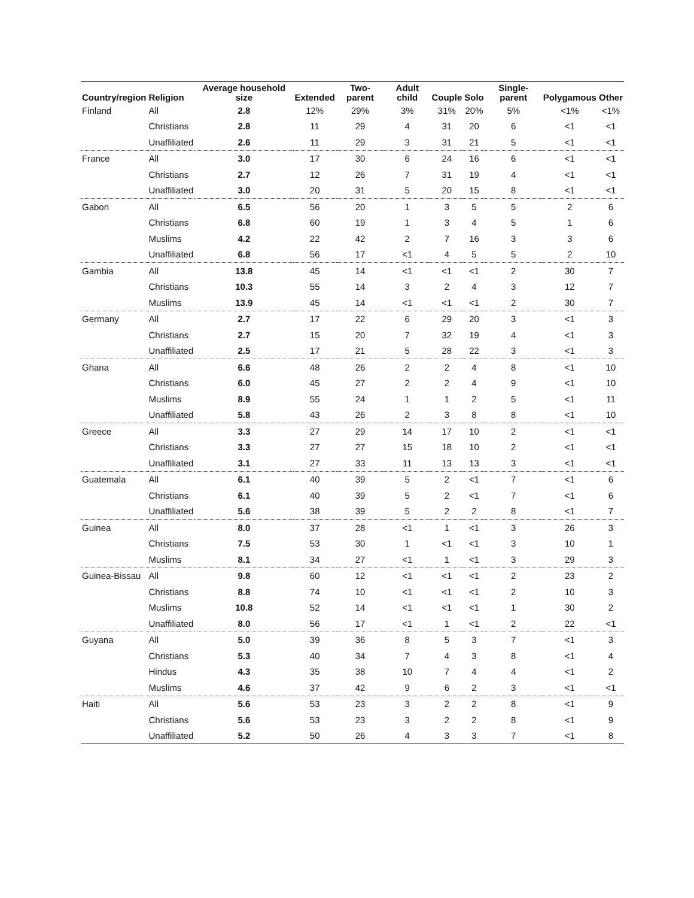| Country/region | Religion | Average household size | Extended | Two-parent | Adult child | Couple | Solo | Single-parent | Polygamous | Other |
| --- | --- | --- | --- | --- | --- | --- | --- | --- | --- | --- |
| Finland | All | 2.8 | 12% | 29% | 3% | 31% | 20% | 5% | <1% | <1% |
| | Christians | 2.8 | 11 | 29 | 4 | 31 | 20 | 6 | <1 | <1 |
| | Unaffiliated | 2.6 | 11 | 29 | 3 | 31 | 21 | 5 | <1 | <1 |
| France | All | 3.0 | 17 | 30 | 6 | 24 | 16 | 6 | <1 | <1 |
| | Christians | 2.7 | 12 | 26 | 7 | 31 | 19 | 4 | <1 | <1 |
| | Unaffiliated | 3.0 | 20 | 31 | 5 | 20 | 15 | 8 | <1 | <1 |
| Gabon | All | 6.5 | 56 | 20 | 1 | 3 | 5 | 5 | 2 | 6 |
| | Christians | 6.8 | 60 | 19 | 1 | 3 | 4 | 5 | 1 | 6 |
| | Muslims | 4.2 | 22 | 42 | 2 | 7 | 16 | 3 | 3 | 6 |
| | Unaffiliated | 6.8 | 56 | 17 | <1 | 4 | 5 | 5 | 2 | 10 |
| Gambia | All | 13.8 | 45 | 14 | <1 | <1 | <1 | 2 | 30 | 7 |
| | Christians | 10.3 | 55 | 14 | 3 | 2 | 4 | 3 | 12 | 7 |
| | Muslims | 13.9 | 45 | 14 | <1 | <1 | <1 | 2 | 30 | 7 |
| Germany | All | 2.7 | 17 | 22 | 6 | 29 | 20 | 3 | <1 | 3 |
| | Christians | 2.7 | 15 | 20 | 7 | 32 | 19 | 4 | <1 | 3 |
| | Unaffiliated | 2.5 | 17 | 21 | 5 | 28 | 22 | 3 | <1 | 3 |
| Ghana | All | 6.6 | 48 | 26 | 2 | 2 | 4 | 8 | <1 | 10 |
| | Christians | 6.0 | 45 | 27 | 2 | 2 | 4 | 9 | <1 | 10 |
| | Muslims | 8.9 | 55 | 24 | 1 | 1 | 2 | 5 | <1 | 11 |
| | Unaffiliated | 5.8 | 43 | 26 | 2 | 3 | 8 | 8 | <1 | 10 |
| Greece | All | 3.3 | 27 | 29 | 14 | 17 | 10 | 2 | <1 | <1 |
| | Christians | 3.3 | 27 | 27 | 15 | 18 | 10 | 2 | <1 | <1 |
| | Unaffiliated | 3.1 | 27 | 33 | 11 | 13 | 13 | 3 | <1 | <1 |
| Guatemala | All | 6.1 | 40 | 39 | 5 | 2 | <1 | 7 | <1 | 6 |
| | Christians | 6.1 | 40 | 39 | 5 | 2 | <1 | 7 | <1 | 6 |
| | Unaffiliated | 5.6 | 38 | 39 | 5 | 2 | 2 | 8 | <1 | 7 |
| Guinea | All | 8.0 | 37 | 28 | <1 | 1 | <1 | 3 | 26 | 3 |
| | Christians | 7.5 | 53 | 30 | 1 | <1 | <1 | 3 | 10 | 1 |
| | Muslims | 8.1 | 34 | 27 | <1 | 1 | <1 | 3 | 29 | 3 |
| Guinea-Bissau | All | 9.8 | 60 | 12 | <1 | <1 | <1 | 2 | 23 | 2 |
| | Christians | 8.8 | 74 | 10 | <1 | <1 | <1 | 2 | 10 | 3 |
| | Muslims | 10.8 | 52 | 14 | <1 | <1 | <1 | 1 | 30 | 2 |
| | Unaffiliated | 8.0 | 56 | 17 | <1 | 1 | <1 | 2 | 22 | <1 |
| Guyana | All | 5.0 | 39 | 36 | 8 | 5 | 3 | 7 | <1 | 3 |
| | Christians | 5.3 | 40 | 34 | 7 | 4 | 3 | 8 | <1 | 4 |
| | Hindus | 4.3 | 35 | 38 | 10 | 7 | 4 | 4 | <1 | 2 |
| | Muslims | 4.6 | 37 | 42 | 9 | 6 | 2 | 3 | <1 | <1 |
| Haiti | All | 5.6 | 53 | 23 | 3 | 2 | 2 | 8 | <1 | 9 |
| | Christians | 5.6 | 53 | 23 | 3 | 2 | 2 | 8 | <1 | 9 |
| | Unaffiliated | 5.2 | 50 | 26 | 4 | 3 | 3 | 7 | <1 | 8 |